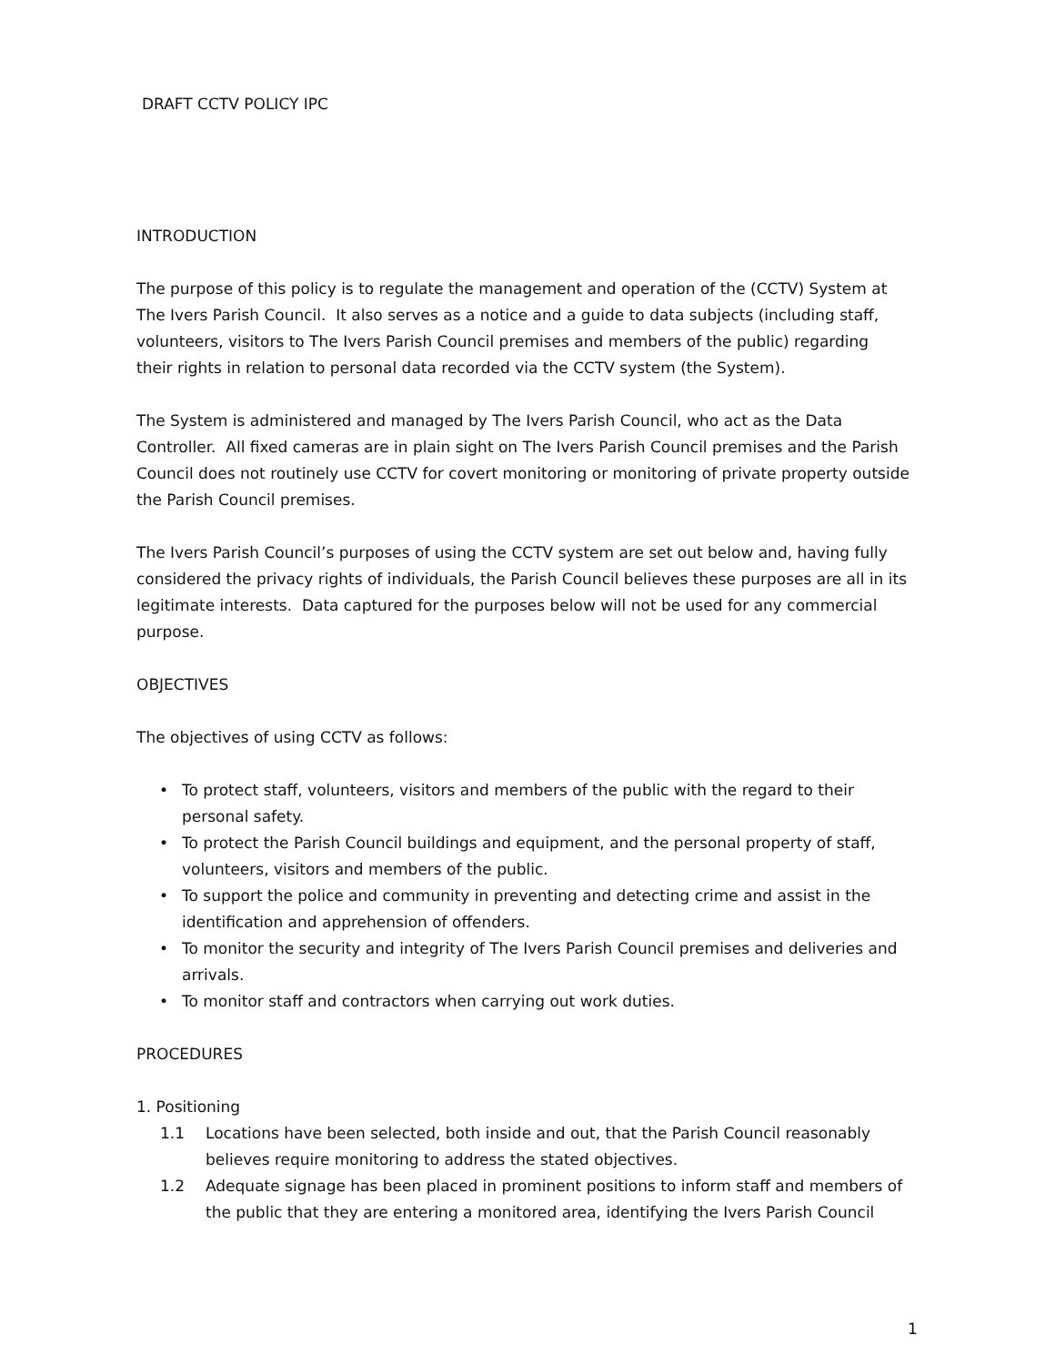DRAFT CCTV POLICY IPC
INTRODUCTION
The purpose of this policy is to regulate the management and operation of the (CCTV) System at The Ivers Parish Council. It also serves as a notice and a guide to data subjects (including staff, volunteers, visitors to The Ivers Parish Council premises and members of the public) regarding their rights in relation to personal data recorded via the CCTV system (the System).
The System is administered and managed by The Ivers Parish Council, who act as the Data Controller. All fixed cameras are in plain sight on The Ivers Parish Council premises and the Parish Council does not routinely use CCTV for covert monitoring or monitoring of private property outside the Parish Council premises.
The Ivers Parish Council’s purposes of using the CCTV system are set out below and, having fully considered the privacy rights of individuals, the Parish Council believes these purposes are all in its legitimate interests. Data captured for the purposes below will not be used for any commercial purpose.
OBJECTIVES
The objectives of using CCTV as follows:
• To protect staff, volunteers, visitors and members of the public with the regard to their personal safety.
• To protect the Parish Council buildings and equipment, and the personal property of staff, volunteers, visitors and members of the public.
• To support the police and community in preventing and detecting crime and assist in the identification and apprehension of offenders.
• To monitor the security and integrity of The Ivers Parish Council premises and deliveries and arrivals.
• To monitor staff and contractors when carrying out work duties.
PROCEDURES
1. Positioning
1.1 Locations have been selected, both inside and out, that the Parish Council reasonably believes require monitoring to address the stated objectives.
1.2 Adequate signage has been placed in prominent positions to inform staff and members of the public that they are entering a monitored area, identifying the Ivers Parish Council
1